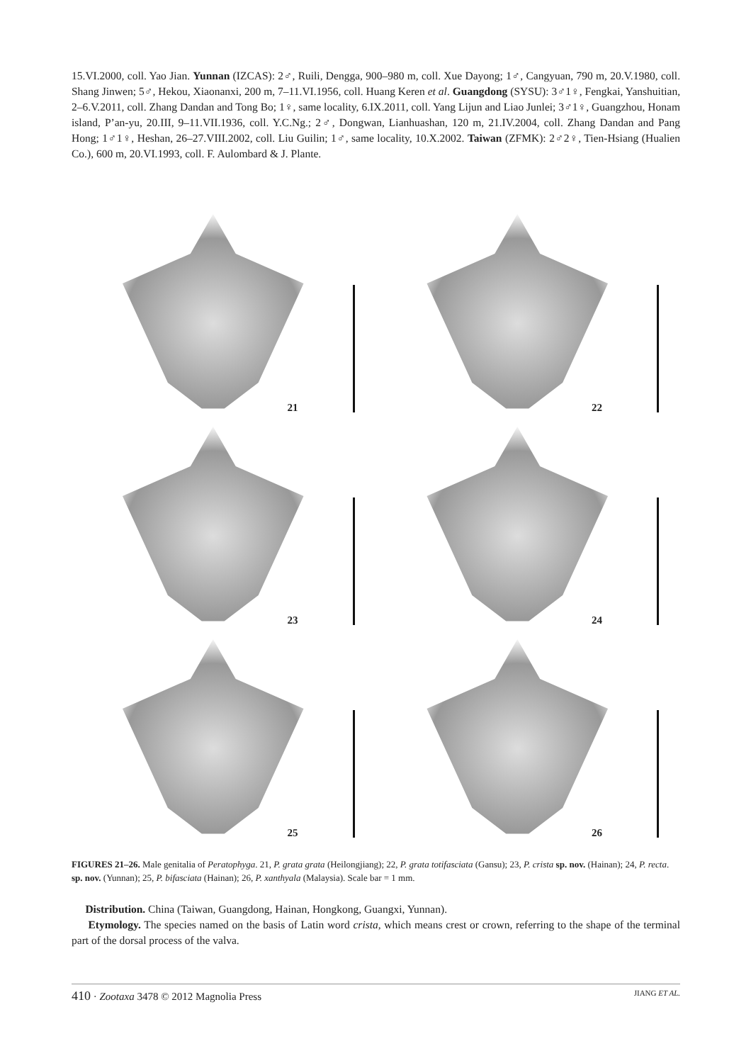15.VI.2000, coll. Yao Jian. Yunnan (IZCAS): 2♂, Ruili, Dengga, 900–980 m, coll. Xue Dayong; 1♂, Cangyuan, 790 m, 20.V.1980, coll. Shang Jinwen; 5♂, Hekou, Xiaonanxi, 200 m, 7–11.VI.1956, coll. Huang Keren et al. Guangdong (SYSU): 3♂1♀, Fengkai, Yanshuitian, 2–6.V.2011, coll. Zhang Dandan and Tong Bo; 1♀, same locality, 6.IX.2011, coll. Yang Lijun and Liao Junlei; 3♂1♀, Guangzhou, Honam island, P’an-yu, 20.III, 9–11.VII.1936, coll. Y.C.Ng.; 2♂, Dongwan, Lianhuashan, 120 m, 21.IV.2004, coll. Zhang Dandan and Pang Hong; 1♂1♀, Heshan, 26–27.VIII.2002, coll. Liu Guilin; 1♂, same locality, 10.X.2002. Taiwan (ZFMK): 2♂2♀, Tien-Hsiang (Hualien Co.), 600 m, 20.VI.1993, coll. F. Aulombard & J. Plante.
21
22
23
24
25
26
FIGURES 21–26. Male genitalia of Peratophyga. 21, P. grata grata (Heilongjiang); 22, P. grata totifasciata (Gansu); 23, P. crista sp. nov. (Hainan); 24, P. recta. sp. nov. (Yunnan); 25, P. bifasciata (Hainan); 26, P. xanthyala (Malaysia). Scale bar = 1 mm.
Distribution. China (Taiwan, Guangdong, Hainan, Hongkong, Guangxi, Yunnan).
Etymology. The species named on the basis of Latin word crista, which means crest or crown, referring to the shape of the terminal part of the dorsal process of the valva.
410 · Zootaxa 3478 © 2012 Magnolia Press JIANG ET AL.